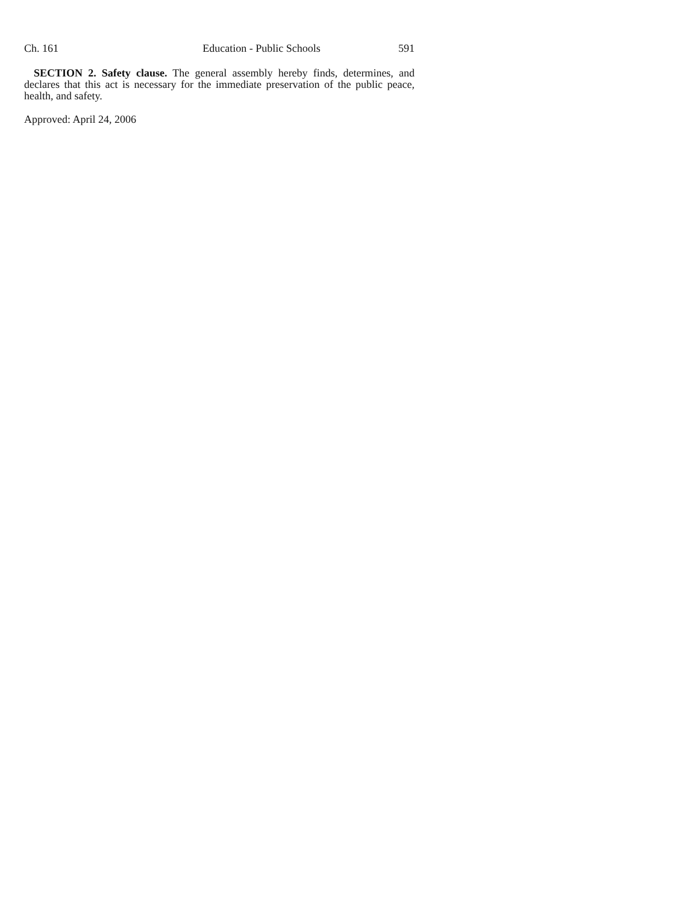Ch. 161 Education - Public Schools 591
SECTION 2. Safety clause. The general assembly hereby finds, determines, and declares that this act is necessary for the immediate preservation of the public peace, health, and safety.
Approved: April 24, 2006